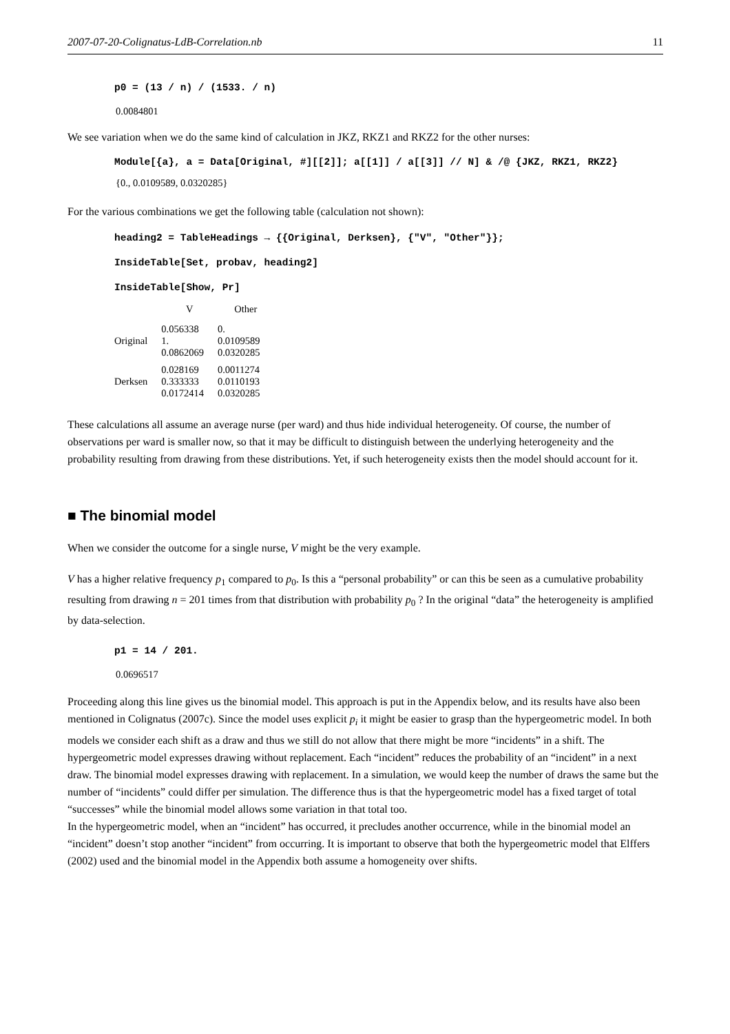2007-07-20-Colignatus-LdB-Correlation.nb 11
p0 = (13 / n) / (1533. / n)
0.0084801
We see variation when we do the same kind of calculation in JKZ, RKZ1 and RKZ2 for the other nurses:
Module[{a}, a = Data[Original, #][[2]]; a[[1]] / a[[3]] // N] & /@ {JKZ, RKZ1, RKZ2}
{0., 0.0109589, 0.0320285}
For the various combinations we get the following table (calculation not shown):
heading2 = TableHeadings → {{Original, Derksen}, {"V", "Other"}};
InsideTable[Set, probav, heading2]
InsideTable[Show, Pr]
| | V | Other |
| --- | --- | --- |
| Original | 0.056338 1. 0.0862069 | 0. 0.0109589 0.0320285 |
| Derksen | 0.028169 0.333333 0.0172414 | 0.0011274 0.0110193 0.0320285 |
These calculations all assume an average nurse (per ward) and thus hide individual heterogeneity. Of course, the number of observations per ward is smaller now, so that it may be difficult to distinguish between the underlying heterogeneity and the probability resulting from drawing from these distributions. Yet, if such heterogeneity exists then the model should account for it.
■ The binomial model
When we consider the outcome for a single nurse, V might be the very example.
V has a higher relative frequency p<sub>1</sub> compared to p<sub>0</sub>. Is this a “personal probability” or can this be seen as a cumulative probability resulting from drawing n = 201 times from that distribution with probability p<sub>0</sub> ? In the original “data” the heterogeneity is amplified by data-selection.
p1 = 14 / 201.
0.0696517
Proceeding along this line gives us the binomial model. This approach is put in the Appendix below, and its results have also been mentioned in Colignatus (2007c). Since the model uses explicit p<sub>i</sub> it might be easier to grasp than the hypergeometric model. In both models we consider each shift as a draw and thus we still do not allow that there might be more “incidents” in a shift. The hypergeometric model expresses drawing without replacement. Each “incident” reduces the probability of an “incident” in a next draw. The binomial model expresses drawing with replacement. In a simulation, we would keep the number of draws the same but the number of “incidents” could differ per simulation. The difference thus is that the hypergeometric model has a fixed target of total “successes” while the binomial model allows some variation in that total too.
In the hypergeometric model, when an “incident” has occurred, it precludes another occurrence, while in the binomial model an “incident” doesn’t stop another “incident” from occurring. It is important to observe that both the hypergeometric model that Elffers (2002) used and the binomial model in the Appendix both assume a homogeneity over shifts.